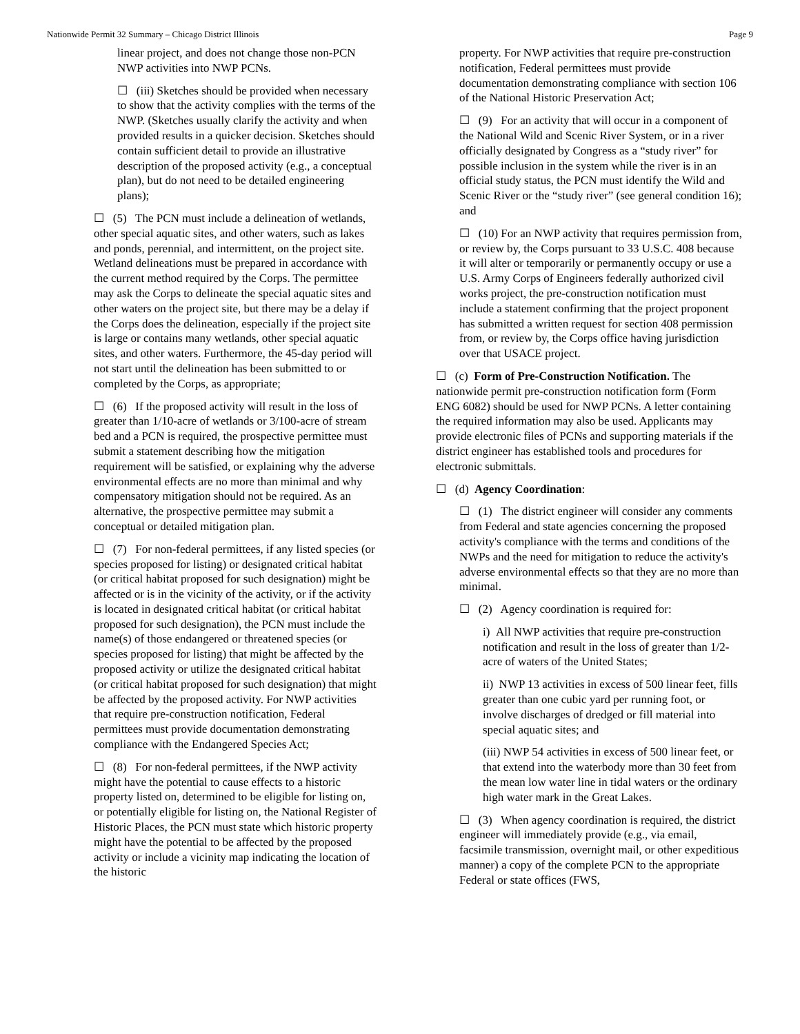Nationwide Permit 32 Summary – Chicago District Illinois Page 9
linear project, and does not change those non-PCN NWP activities into NWP PCNs.
☐ (iii) Sketches should be provided when necessary to show that the activity complies with the terms of the NWP. (Sketches usually clarify the activity and when provided results in a quicker decision. Sketches should contain sufficient detail to provide an illustrative description of the proposed activity (e.g., a conceptual plan), but do not need to be detailed engineering plans);
☐ (5) The PCN must include a delineation of wetlands, other special aquatic sites, and other waters, such as lakes and ponds, perennial, and intermittent, on the project site. Wetland delineations must be prepared in accordance with the current method required by the Corps. The permittee may ask the Corps to delineate the special aquatic sites and other waters on the project site, but there may be a delay if the Corps does the delineation, especially if the project site is large or contains many wetlands, other special aquatic sites, and other waters. Furthermore, the 45-day period will not start until the delineation has been submitted to or completed by the Corps, as appropriate;
☐ (6) If the proposed activity will result in the loss of greater than 1/10-acre of wetlands or 3/100-acre of stream bed and a PCN is required, the prospective permittee must submit a statement describing how the mitigation requirement will be satisfied, or explaining why the adverse environmental effects are no more than minimal and why compensatory mitigation should not be required. As an alternative, the prospective permittee may submit a conceptual or detailed mitigation plan.
☐ (7) For non-federal permittees, if any listed species (or species proposed for listing) or designated critical habitat (or critical habitat proposed for such designation) might be affected or is in the vicinity of the activity, or if the activity is located in designated critical habitat (or critical habitat proposed for such designation), the PCN must include the name(s) of those endangered or threatened species (or species proposed for listing) that might be affected by the proposed activity or utilize the designated critical habitat (or critical habitat proposed for such designation) that might be affected by the proposed activity. For NWP activities that require pre-construction notification, Federal permittees must provide documentation demonstrating compliance with the Endangered Species Act;
☐ (8) For non-federal permittees, if the NWP activity might have the potential to cause effects to a historic property listed on, determined to be eligible for listing on, or potentially eligible for listing on, the National Register of Historic Places, the PCN must state which historic property might have the potential to be affected by the proposed activity or include a vicinity map indicating the location of the historic
property. For NWP activities that require pre-construction notification, Federal permittees must provide documentation demonstrating compliance with section 106 of the National Historic Preservation Act;
☐ (9) For an activity that will occur in a component of the National Wild and Scenic River System, or in a river officially designated by Congress as a “study river” for possible inclusion in the system while the river is in an official study status, the PCN must identify the Wild and Scenic River or the “study river” (see general condition 16); and
☐ (10) For an NWP activity that requires permission from, or review by, the Corps pursuant to 33 U.S.C. 408 because it will alter or temporarily or permanently occupy or use a U.S. Army Corps of Engineers federally authorized civil works project, the pre-construction notification must include a statement confirming that the project proponent has submitted a written request for section 408 permission from, or review by, the Corps office having jurisdiction over that USACE project.
☐ (c) Form of Pre-Construction Notification. The nationwide permit pre-construction notification form (Form ENG 6082) should be used for NWP PCNs. A letter containing the required information may also be used. Applicants may provide electronic files of PCNs and supporting materials if the district engineer has established tools and procedures for electronic submittals.
☐ (d) Agency Coordination:
☐ (1) The district engineer will consider any comments from Federal and state agencies concerning the proposed activity's compliance with the terms and conditions of the NWPs and the need for mitigation to reduce the activity's adverse environmental effects so that they are no more than minimal.
☐ (2) Agency coordination is required for:
i) All NWP activities that require pre-construction notification and result in the loss of greater than 1/2-acre of waters of the United States;
ii) NWP 13 activities in excess of 500 linear feet, fills greater than one cubic yard per running foot, or involve discharges of dredged or fill material into special aquatic sites; and
(iii) NWP 54 activities in excess of 500 linear feet, or that extend into the waterbody more than 30 feet from the mean low water line in tidal waters or the ordinary high water mark in the Great Lakes.
☐ (3) When agency coordination is required, the district engineer will immediately provide (e.g., via email, facsimile transmission, overnight mail, or other expeditious manner) a copy of the complete PCN to the appropriate Federal or state offices (FWS,